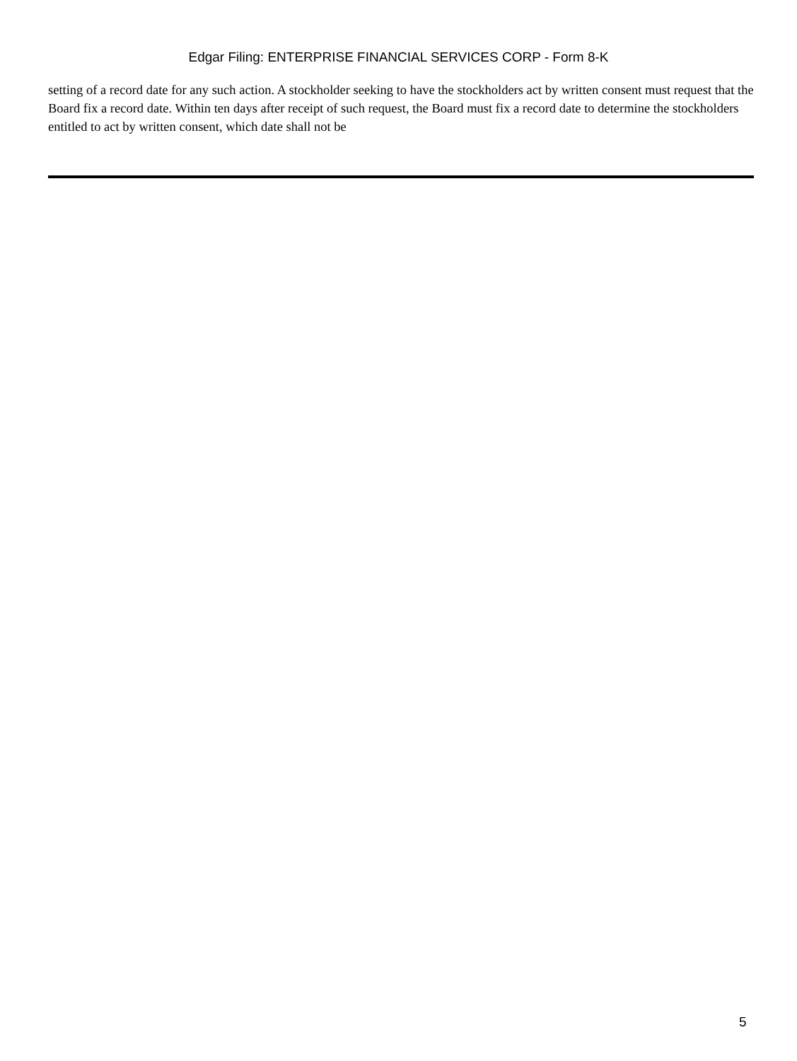Edgar Filing: ENTERPRISE FINANCIAL SERVICES CORP - Form 8-K
setting of a record date for any such action. A stockholder seeking to have the stockholders act by written consent must request that the Board fix a record date. Within ten days after receipt of such request, the Board must fix a record date to determine the stockholders entitled to act by written consent, which date shall not be
5